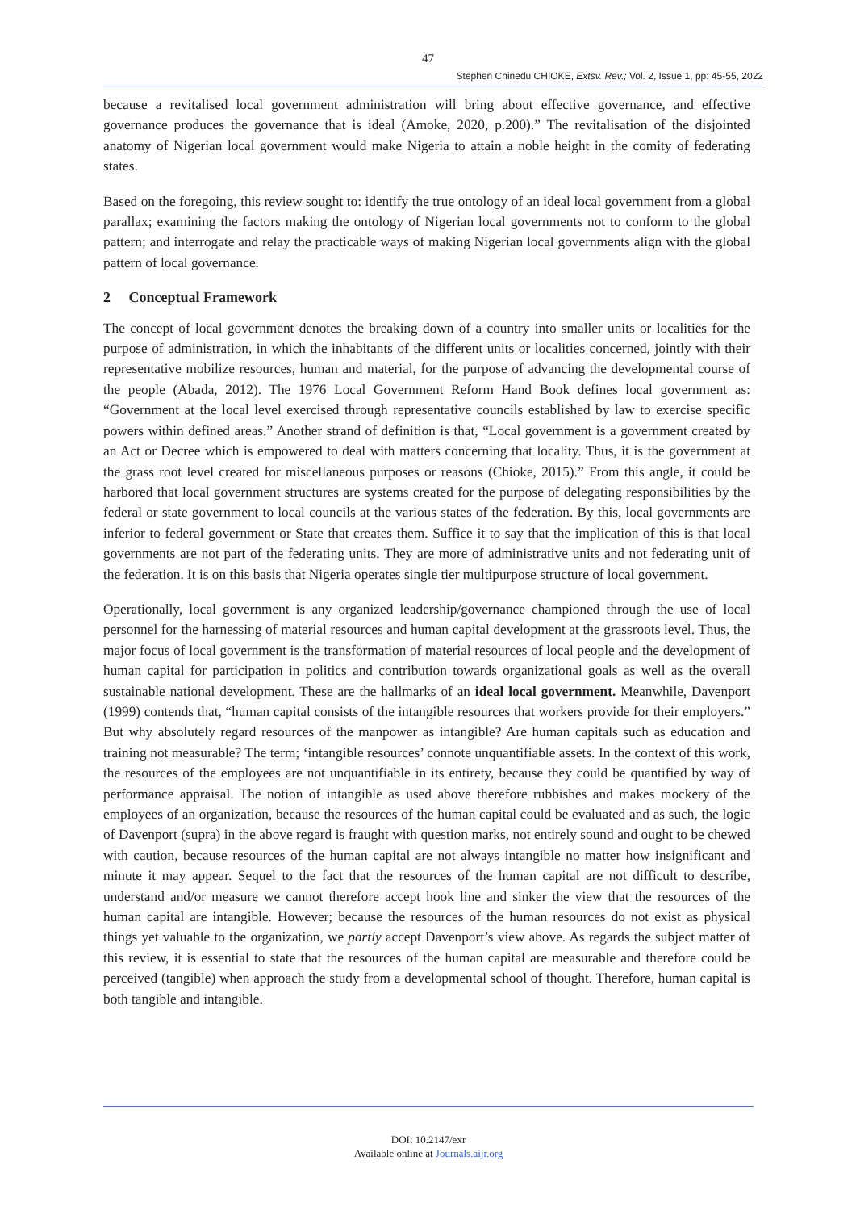47
Stephen Chinedu CHIOKE, Extsv. Rev.; Vol. 2, Issue 1, pp: 45-55, 2022
because a revitalised local government administration will bring about effective governance, and effective governance produces the governance that is ideal (Amoke, 2020, p.200).” The revitalisation of the disjointed anatomy of Nigerian local government would make Nigeria to attain a noble height in the comity of federating states.
Based on the foregoing, this review sought to: identify the true ontology of an ideal local government from a global parallax; examining the factors making the ontology of Nigerian local governments not to conform to the global pattern; and interrogate and relay the practicable ways of making Nigerian local governments align with the global pattern of local governance.
2 Conceptual Framework
The concept of local government denotes the breaking down of a country into smaller units or localities for the purpose of administration, in which the inhabitants of the different units or localities concerned, jointly with their representative mobilize resources, human and material, for the purpose of advancing the developmental course of the people (Abada, 2012). The 1976 Local Government Reform Hand Book defines local government as: “Government at the local level exercised through representative councils established by law to exercise specific powers within defined areas.” Another strand of definition is that, “Local government is a government created by an Act or Decree which is empowered to deal with matters concerning that locality. Thus, it is the government at the grass root level created for miscellaneous purposes or reasons (Chioke, 2015).” From this angle, it could be harbored that local government structures are systems created for the purpose of delegating responsibilities by the federal or state government to local councils at the various states of the federation. By this, local governments are inferior to federal government or State that creates them. Suffice it to say that the implication of this is that local governments are not part of the federating units. They are more of administrative units and not federating unit of the federation. It is on this basis that Nigeria operates single tier multipurpose structure of local government.
Operationally, local government is any organized leadership/governance championed through the use of local personnel for the harnessing of material resources and human capital development at the grassroots level. Thus, the major focus of local government is the transformation of material resources of local people and the development of human capital for participation in politics and contribution towards organizational goals as well as the overall sustainable national development. These are the hallmarks of an ideal local government. Meanwhile, Davenport (1999) contends that, “human capital consists of the intangible resources that workers provide for their employers.” But why absolutely regard resources of the manpower as intangible? Are human capitals such as education and training not measurable? The term; ‘intangible resources’ connote unquantifiable assets. In the context of this work, the resources of the employees are not unquantifiable in its entirety, because they could be quantified by way of performance appraisal. The notion of intangible as used above therefore rubbishes and makes mockery of the employees of an organization, because the resources of the human capital could be evaluated and as such, the logic of Davenport (supra) in the above regard is fraught with question marks, not entirely sound and ought to be chewed with caution, because resources of the human capital are not always intangible no matter how insignificant and minute it may appear. Sequel to the fact that the resources of the human capital are not difficult to describe, understand and/or measure we cannot therefore accept hook line and sinker the view that the resources of the human capital are intangible. However; because the resources of the human resources do not exist as physical things yet valuable to the organization, we partly accept Davenport’s view above. As regards the subject matter of this review, it is essential to state that the resources of the human capital are measurable and therefore could be perceived (tangible) when approach the study from a developmental school of thought. Therefore, human capital is both tangible and intangible.
DOI: 10.2147/exr
Available online at Journals.aijr.org